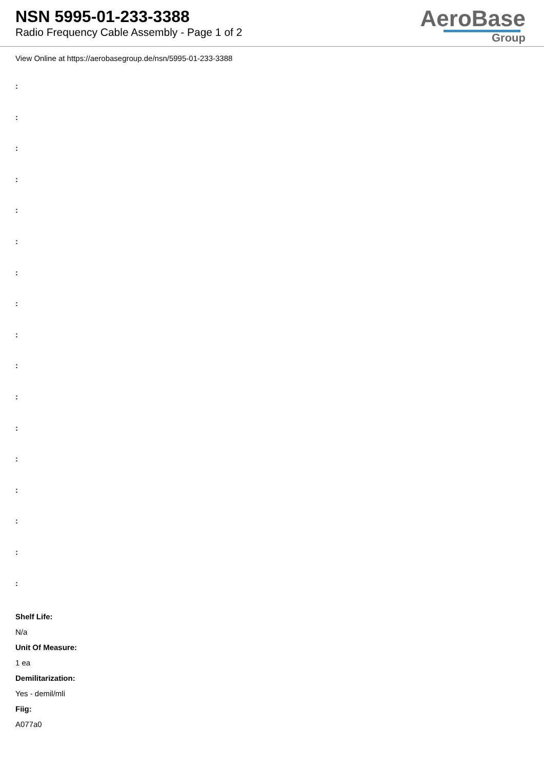NSN 5995-01-233-3388
Radio Frequency Cable Assembly - Page 1 of 2
AeroBase
Group
View Online at https://aerobasegroup.de/nsn/5995-01-233-3388
:
:
:
:
:
:
:
:
:
:
:
:
:
:
:
:
:
Shelf Life:
N/a
Unit Of Measure:
1 ea
Demilitarization:
Yes - demil/mli
Fiig:
A077a0